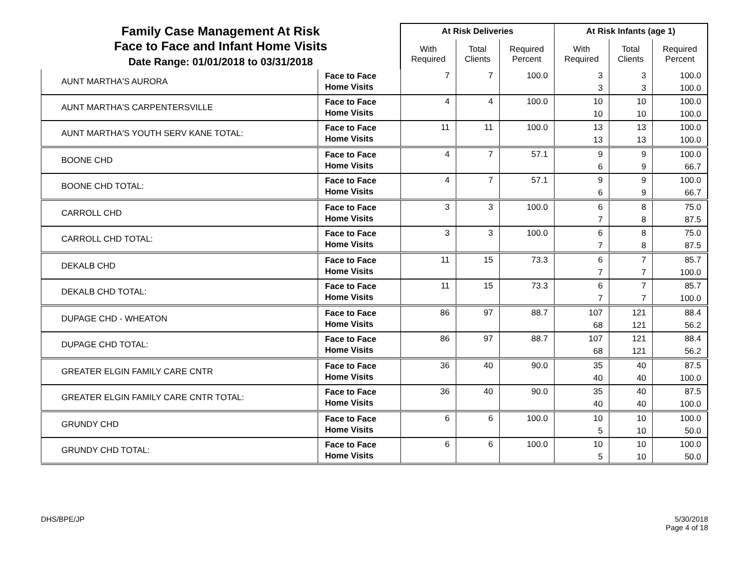| Family Case Management At Risk Face to Face and Infant Home Visits Date Range: 01/01/2018 to 03/31/2018 | | At Risk Deliveries | | | At Risk Infants (age 1) | | |
| | | With Required | Total Clients | Required Percent | With Required | Total Clients | Required Percent |
| AUNT MARTHA'S AURORA | Face to Face Home Visits | 7 | 7 | 100.0 | 3 3 | 3 3 | 100.0 100.0 |
| AUNT MARTHA'S CARPENTERSVILLE | Face to Face Home Visits | 4 | 4 | 100.0 | 10 10 | 10 10 | 100.0 100.0 |
| AUNT MARTHA'S YOUTH SERV KANE TOTAL: | Face to Face Home Visits | 11 | 11 | 100.0 | 13 13 | 13 13 | 100.0 100.0 |
| BOONE CHD | Face to Face Home Visits | 4 | 7 | 57.1 | 9 6 | 9 9 | 100.0 66.7 |
| BOONE CHD TOTAL: | Face to Face Home Visits | 4 | 7 | 57.1 | 9 6 | 9 9 | 100.0 66.7 |
| CARROLL CHD | Face to Face Home Visits | 3 | 3 | 100.0 | 6 7 | 8 8 | 75.0 87.5 |
| CARROLL CHD TOTAL: | Face to Face Home Visits | 3 | 3 | 100.0 | 6 7 | 8 8 | 75.0 87.5 |
| DEKALB CHD | Face to Face Home Visits | 11 | 15 | 73.3 | 6 7 | 7 7 | 85.7 100.0 |
| DEKALB CHD TOTAL: | Face to Face Home Visits | 11 | 15 | 73.3 | 6 7 | 7 7 | 85.7 100.0 |
| DUPAGE CHD - WHEATON | Face to Face Home Visits | 86 | 97 | 88.7 | 107 68 | 121 121 | 88.4 56.2 |
| DUPAGE CHD TOTAL: | Face to Face Home Visits | 86 | 97 | 88.7 | 107 68 | 121 121 | 88.4 56.2 |
| GREATER ELGIN FAMILY CARE CNTR | Face to Face Home Visits | 36 | 40 | 90.0 | 35 40 | 40 40 | 87.5 100.0 |
| GREATER ELGIN FAMILY CARE CNTR TOTAL: | Face to Face Home Visits | 36 | 40 | 90.0 | 35 40 | 40 40 | 87.5 100.0 |
| GRUNDY CHD | Face to Face Home Visits | 6 | 6 | 100.0 | 10 5 | 10 10 | 100.0 50.0 |
| GRUNDY CHD TOTAL: | Face to Face Home Visits | 6 | 6 | 100.0 | 10 5 | 10 10 | 100.0 50.0 |
DHS/BPE/JP 5/30/2018
Page 4 of 18